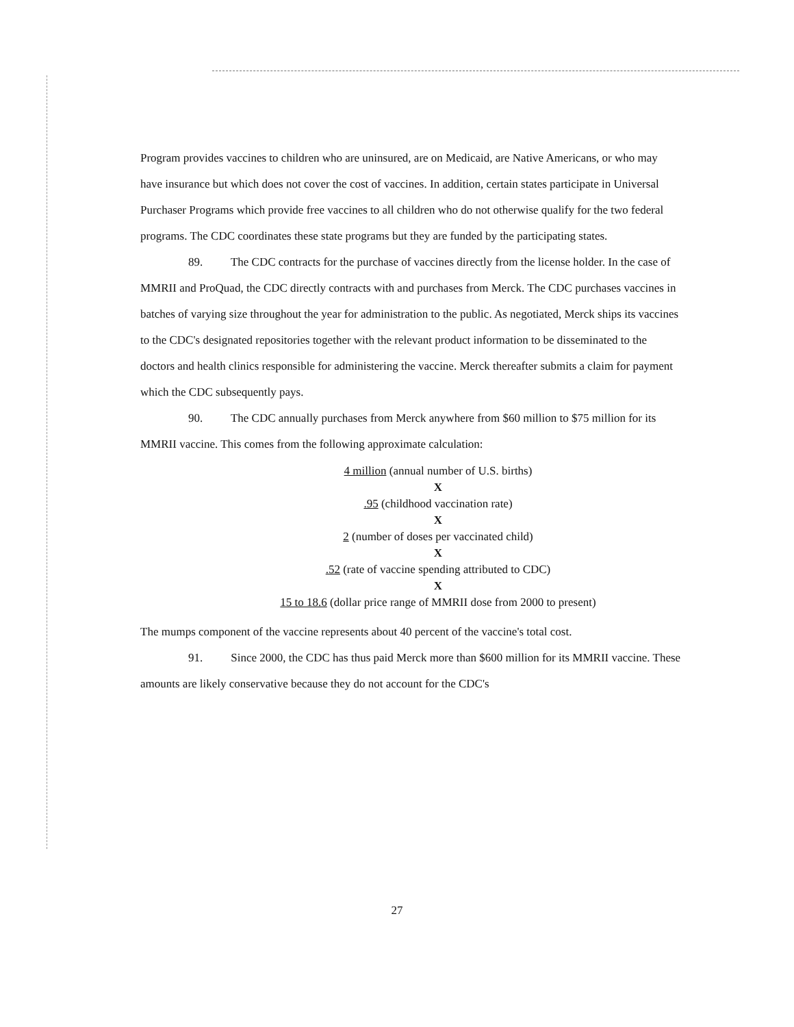Program provides vaccines to children who are uninsured, are on Medicaid, are Native Americans, or who may have insurance but which does not cover the cost of vaccines. In addition, certain states participate in Universal Purchaser Programs which provide free vaccines to all children who do not otherwise qualify for the two federal programs. The CDC coordinates these state programs but they are funded by the participating states.
89. The CDC contracts for the purchase of vaccines directly from the license holder. In the case of MMRII and ProQuad, the CDC directly contracts with and purchases from Merck. The CDC purchases vaccines in batches of varying size throughout the year for administration to the public. As negotiated, Merck ships its vaccines to the CDC's designated repositories together with the relevant product information to be disseminated to the doctors and health clinics responsible for administering the vaccine. Merck thereafter submits a claim for payment which the CDC subsequently pays.
90. The CDC annually purchases from Merck anywhere from $60 million to $75 million for its MMRII vaccine. This comes from the following approximate calculation:
4 million (annual number of U.S. births)
X
.95 (childhood vaccination rate)
X
2 (number of doses per vaccinated child)
X
.52 (rate of vaccine spending attributed to CDC)
X
15 to 18.6 (dollar price range of MMRII dose from 2000 to present)
The mumps component of the vaccine represents about 40 percent of the vaccine's total cost.
91. Since 2000, the CDC has thus paid Merck more than $600 million for its MMRII vaccine. These amounts are likely conservative because they do not account for the CDC's
27